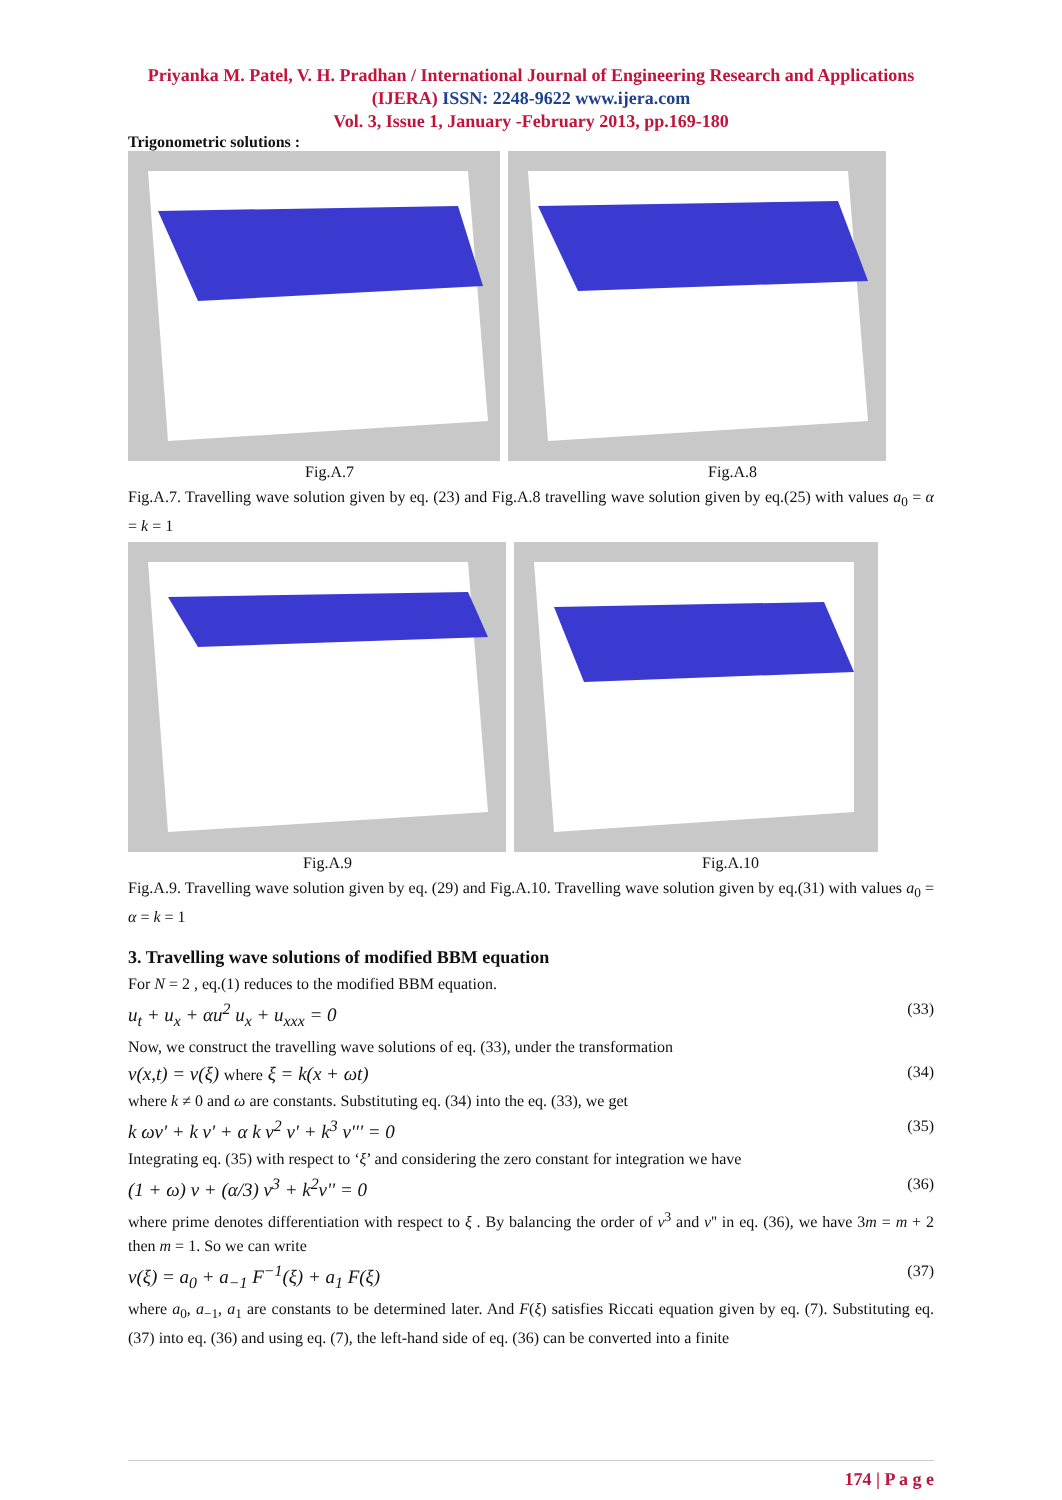Priyanka M. Patel, V. H. Pradhan / International Journal of Engineering Research and Applications (IJERA) ISSN: 2248-9622 www.ijera.com
Vol. 3, Issue 1, January -February 2013, pp.169-180
Trigonometric solutions :
Fig.A.7 Fig.A.8
Fig.A.7. Travelling wave solution given by eq. (23) and Fig.A.8 travelling wave solution given by eq.(25) with values a<sub>0</sub> = α = k = 1
Fig.A.9 Fig.A.10
Fig.A.9. Travelling wave solution given by eq. (29) and Fig.A.10. Travelling wave solution given by eq.(31) with values a<sub>0</sub> = α = k = 1
3. Travelling wave solutions of modified BBM equation
For N = 2 , eq.(1) reduces to the modified BBM equation.
u<sub>t</sub> + u<sub>x</sub> + αu<sup>2</sup> u<sub>x</sub> + u<sub>xxx</sub> = 0 (33)
Now, we construct the travelling wave solutions of eq. (33), under the transformation
v(x,t) = v(ξ) where ξ = k(x + ωt) (34)
where k ≠ 0 and ω are constants. Substituting eq. (34) into the eq. (33), we get
k ωv' + k v' + α k v<sup>2</sup> v' + k<sup>3</sup> v''' = 0 (35)
Integrating eq. (35) with respect to ‘ξ’ and considering the zero constant for integration we have
(1 + ω) v + (α/3) v<sup>3</sup> + k<sup>2</sup>v'' = 0 (36)
where prime denotes differentiation with respect to ξ . By balancing the order of v<sup>3</sup> and v'' in eq. (36), we have 3m = m + 2 then m = 1. So we can write
v(ξ) = a<sub>0</sub> + a<sub>−1</sub> F<sup>−1</sup>(ξ) + a<sub>1</sub> F(ξ) (37)
where a<sub>0</sub>, a<sub>−1</sub>, a<sub>1</sub> are constants to be determined later. And F(ξ) satisfies Riccati equation given by eq. (7). Substituting eq. (37) into eq. (36) and using eq. (7), the left-hand side of eq. (36) can be converted into a finite
174 | P a g e